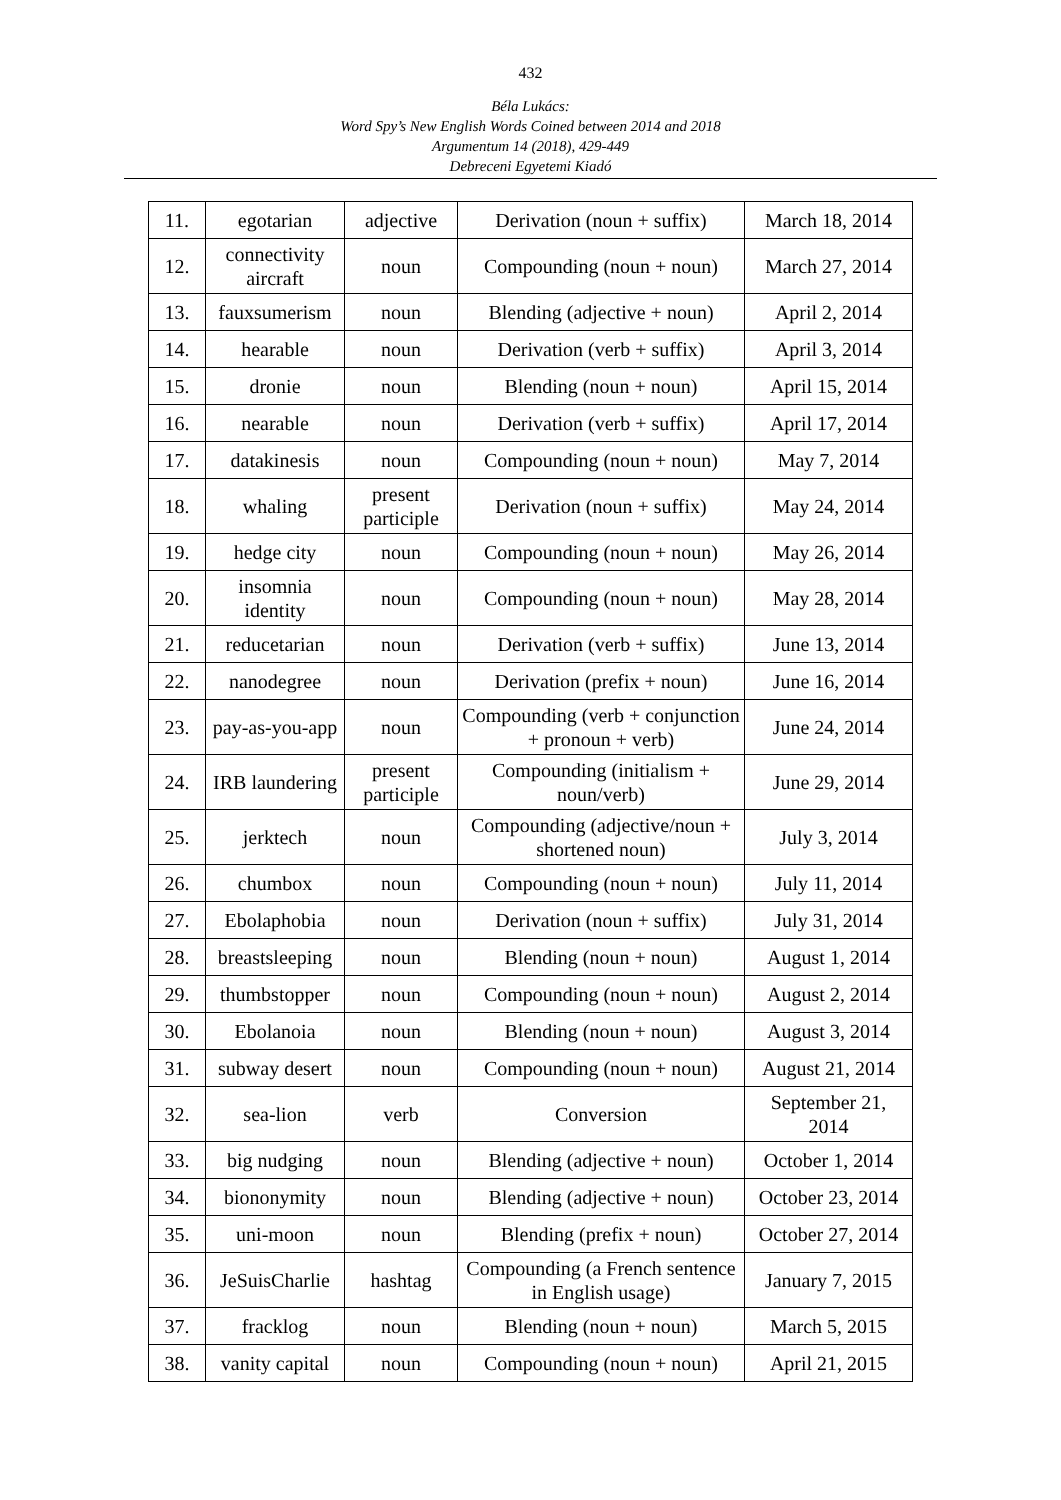432
Béla Lukács:
Word Spy’s New English Words Coined between 2014 and 2018
Argumentum 14 (2018), 429-449
Debreceni Egyetemi Kiadó
| 11. | egotarian | adjective | Derivation (noun + suffix) | March 18, 2014 |
| 12. | connectivity aircraft | noun | Compounding (noun + noun) | March 27, 2014 |
| 13. | fauxsumerism | noun | Blending (adjective + noun) | April 2, 2014 |
| 14. | hearable | noun | Derivation (verb + suffix) | April 3, 2014 |
| 15. | dronie | noun | Blending (noun + noun) | April 15, 2014 |
| 16. | nearable | noun | Derivation (verb + suffix) | April 17, 2014 |
| 17. | datakinesis | noun | Compounding (noun + noun) | May 7, 2014 |
| 18. | whaling | present participle | Derivation (noun + suffix) | May 24, 2014 |
| 19. | hedge city | noun | Compounding (noun + noun) | May 26, 2014 |
| 20. | insomnia identity | noun | Compounding (noun + noun) | May 28, 2014 |
| 21. | reducetarian | noun | Derivation (verb + suffix) | June 13, 2014 |
| 22. | nanodegree | noun | Derivation (prefix + noun) | June 16, 2014 |
| 23. | pay-as-you-app | noun | Compounding (verb + conjunction + pronoun + verb) | June 24, 2014 |
| 24. | IRB laundering | present participle | Compounding (initialism + noun/verb) | June 29, 2014 |
| 25. | jerktech | noun | Compounding (adjective/noun + shortened noun) | July 3, 2014 |
| 26. | chumbox | noun | Compounding (noun + noun) | July 11, 2014 |
| 27. | Ebolaphobia | noun | Derivation (noun + suffix) | July 31, 2014 |
| 28. | breastsleeping | noun | Blending (noun + noun) | August 1, 2014 |
| 29. | thumbstopper | noun | Compounding (noun + noun) | August 2, 2014 |
| 30. | Ebolanoia | noun | Blending (noun + noun) | August 3, 2014 |
| 31. | subway desert | noun | Compounding (noun + noun) | August 21, 2014 |
| 32. | sea-lion | verb | Conversion | September 21, 2014 |
| 33. | big nudging | noun | Blending (adjective + noun) | October 1, 2014 |
| 34. | biononymity | noun | Blending (adjective + noun) | October 23, 2014 |
| 35. | uni-moon | noun | Blending (prefix + noun) | October 27, 2014 |
| 36. | JeSuisCharlie | hashtag | Compounding (a French sentence in English usage) | January 7, 2015 |
| 37. | fracklog | noun | Blending (noun + noun) | March 5, 2015 |
| 38. | vanity capital | noun | Compounding (noun + noun) | April 21, 2015 |